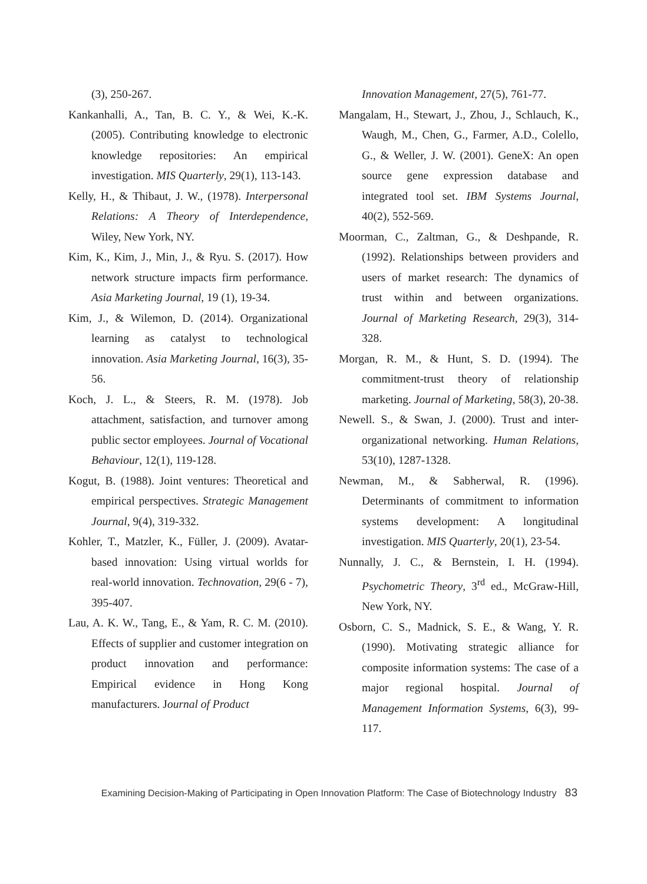(3), 250-267.
Kankanhalli, A., Tan, B. C. Y., & Wei, K.-K. (2005). Contributing knowledge to electronic knowledge repositories: An empirical investigation. MIS Quarterly, 29(1), 113-143.
Kelly, H., & Thibaut, J. W., (1978). Interpersonal Relations: A Theory of Interdependence, Wiley, New York, NY.
Kim, K., Kim, J., Min, J., & Ryu. S. (2017). How network structure impacts firm performance. Asia Marketing Journal, 19 (1), 19-34.
Kim, J., & Wilemon, D. (2014). Organizational learning as catalyst to technological innovation. Asia Marketing Journal, 16(3), 35-56.
Koch, J. L., & Steers, R. M. (1978). Job attachment, satisfaction, and turnover among public sector employees. Journal of Vocational Behaviour, 12(1), 119-128.
Kogut, B. (1988). Joint ventures: Theoretical and empirical perspectives. Strategic Management Journal, 9(4), 319-332.
Kohler, T., Matzler, K., Füller, J. (2009). Avatar-based innovation: Using virtual worlds for real-world innovation. Technovation, 29(6 - 7), 395-407.
Lau, A. K. W., Tang, E., & Yam, R. C. M. (2010). Effects of supplier and customer integration on product innovation and performance: Empirical evidence in Hong Kong manufacturers. Journal of Product
Innovation Management, 27(5), 761-77.
Mangalam, H., Stewart, J., Zhou, J., Schlauch, K., Waugh, M., Chen, G., Farmer, A.D., Colello, G., & Weller, J. W. (2001). GeneX: An open source gene expression database and integrated tool set. IBM Systems Journal, 40(2), 552-569.
Moorman, C., Zaltman, G., & Deshpande, R. (1992). Relationships between providers and users of market research: The dynamics of trust within and between organizations. Journal of Marketing Research, 29(3), 314-328.
Morgan, R. M., & Hunt, S. D. (1994). The commitment-trust theory of relationship marketing. Journal of Marketing, 58(3), 20-38.
Newell. S., & Swan, J. (2000). Trust and inter-organizational networking. Human Relations, 53(10), 1287-1328.
Newman, M., & Sabherwal, R. (1996). Determinants of commitment to information systems development: A longitudinal investigation. MIS Quarterly, 20(1), 23-54.
Nunnally, J. C., & Bernstein, I. H. (1994). Psychometric Theory, 3<sup>rd</sup> ed., McGraw-Hill, New York, NY.
Osborn, C. S., Madnick, S. E., & Wang, Y. R. (1990). Motivating strategic alliance for composite information systems: The case of a major regional hospital. Journal of Management Information Systems, 6(3), 99-117.
Examining Decision-Making of Participating in Open Innovation Platform: The Case of Biotechnology Industry 83